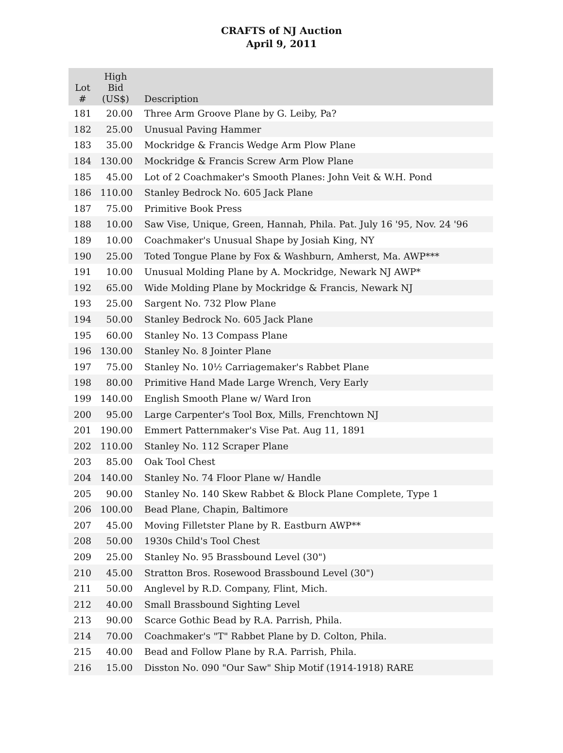CRAFTS of NJ Auction
April 9, 2011
| Lot # | High Bid (US$) | Description |
| --- | --- | --- |
| 181 | 20.00 | Three Arm Groove Plane by G. Leiby, Pa? |
| 182 | 25.00 | Unusual Paving Hammer |
| 183 | 35.00 | Mockridge & Francis Wedge Arm Plow Plane |
| 184 | 130.00 | Mockridge & Francis Screw Arm Plow Plane |
| 185 | 45.00 | Lot of 2 Coachmaker's Smooth Planes: John Veit & W.H. Pond |
| 186 | 110.00 | Stanley Bedrock No. 605 Jack Plane |
| 187 | 75.00 | Primitive Book Press |
| 188 | 10.00 | Saw Vise, Unique, Green, Hannah, Phila. Pat. July 16 '95, Nov. 24 '96 |
| 189 | 10.00 | Coachmaker's Unusual Shape by Josiah King, NY |
| 190 | 25.00 | Toted Tongue Plane by Fox & Washburn, Amherst, Ma. AWP*** |
| 191 | 10.00 | Unusual Molding Plane by A. Mockridge, Newark NJ AWP* |
| 192 | 65.00 | Wide Molding Plane by Mockridge & Francis, Newark NJ |
| 193 | 25.00 | Sargent No. 732 Plow Plane |
| 194 | 50.00 | Stanley Bedrock No. 605 Jack Plane |
| 195 | 60.00 | Stanley No. 13 Compass Plane |
| 196 | 130.00 | Stanley No. 8 Jointer Plane |
| 197 | 75.00 | Stanley No. 10½ Carriagemaker's Rabbet Plane |
| 198 | 80.00 | Primitive Hand Made Large Wrench, Very Early |
| 199 | 140.00 | English Smooth Plane w/ Ward Iron |
| 200 | 95.00 | Large Carpenter's Tool Box, Mills, Frenchtown NJ |
| 201 | 190.00 | Emmert Patternmaker's Vise Pat. Aug 11, 1891 |
| 202 | 110.00 | Stanley No. 112 Scraper Plane |
| 203 | 85.00 | Oak Tool Chest |
| 204 | 140.00 | Stanley No. 74 Floor Plane w/ Handle |
| 205 | 90.00 | Stanley No. 140 Skew Rabbet & Block Plane Complete, Type 1 |
| 206 | 100.00 | Bead Plane, Chapin, Baltimore |
| 207 | 45.00 | Moving Filletster Plane by R. Eastburn AWP** |
| 208 | 50.00 | 1930s Child's Tool Chest |
| 209 | 25.00 | Stanley No. 95 Brassbound Level (30") |
| 210 | 45.00 | Stratton Bros. Rosewood Brassbound Level (30") |
| 211 | 50.00 | Anglevel by R.D. Company, Flint, Mich. |
| 212 | 40.00 | Small Brassbound Sighting Level |
| 213 | 90.00 | Scarce Gothic Bead by R.A. Parrish, Phila. |
| 214 | 70.00 | Coachmaker's "T" Rabbet Plane by D. Colton, Phila. |
| 215 | 40.00 | Bead and Follow Plane by R.A. Parrish, Phila. |
| 216 | 15.00 | Disston No. 090 "Our Saw" Ship Motif (1914-1918) RARE |